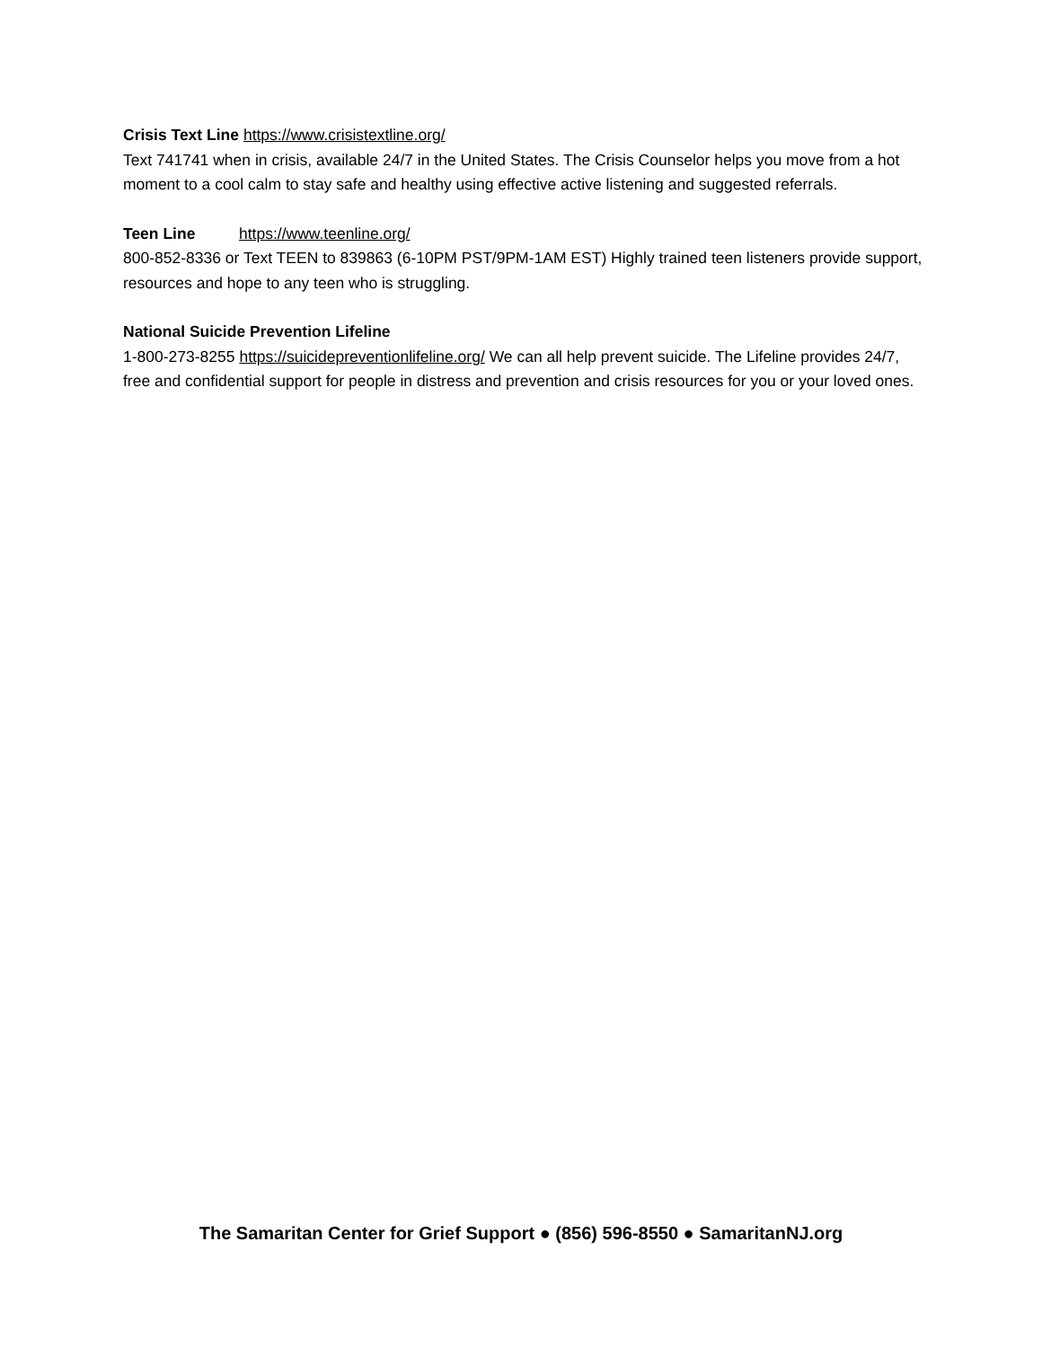Crisis Text Line https://www.crisistextline.org/
Text 741741 when in crisis, available 24/7 in the United States. The Crisis Counselor helps you move from a hot moment to a cool calm to stay safe and healthy using effective active listening and suggested referrals.
Teen Line https://www.teenline.org/
800-852-8336 or Text TEEN to 839863 (6-10PM PST/9PM-1AM EST) Highly trained teen listeners provide support, resources and hope to any teen who is struggling.
National Suicide Prevention Lifeline
1-800-273-8255 https://suicidepreventionlifeline.org/ We can all help prevent suicide. The Lifeline provides 24/7, free and confidential support for people in distress and prevention and crisis resources for you or your loved ones.
The Samaritan Center for Grief Support ● (856) 596-8550 ● SamaritanNJ.org